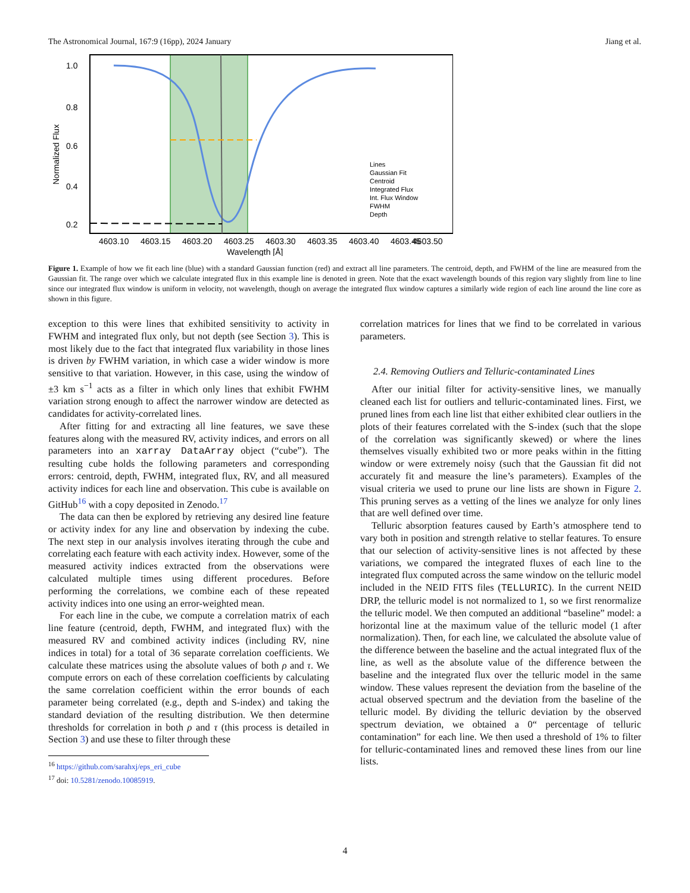The Astronomical Journal, 167:9 (16pp), 2024 January Jiang et al.
1.0
0.8
0.6
0.4
0.2
Normalized Flux
4603.10
4603.15
4603.20
4603.25
4603.30
4603.35
4603.40
4603.45
4603.50
Wavelength [Å]
Lines
Gaussian Fit
Centroid
Integrated Flux
Int. Flux Window
FWHM
Depth
Figure 1. Example of how we fit each line (blue) with a standard Gaussian function (red) and extract all line parameters. The centroid, depth, and FWHM of the line are measured from the Gaussian fit. The range over which we calculate integrated flux in this example line is denoted in green. Note that the exact wavelength bounds of this region vary slightly from line to line since our integrated flux window is uniform in velocity, not wavelength, though on average the integrated flux window captures a similarly wide region of each line around the line core as shown in this figure.
exception to this were lines that exhibited sensitivity to activity in FWHM and integrated flux only, but not depth (see Section 3). This is most likely due to the fact that integrated flux variability in those lines is driven by FWHM variation, in which case a wider window is more sensitive to that variation. However, in this case, using the window of ±3 km s<sup>−1</sup> acts as a filter in which only lines that exhibit FWHM variation strong enough to affect the narrower window are detected as candidates for activity-correlated lines.
After fitting for and extracting all line features, we save these features along with the measured RV, activity indices, and errors on all parameters into an xarray DataArray object (“cube”). The resulting cube holds the following parameters and corresponding errors: centroid, depth, FWHM, integrated flux, RV, and all measured activity indices for each line and observation. This cube is available on GitHub<sup>16</sup> with a copy deposited in Zenodo.<sup>17</sup>
The data can then be explored by retrieving any desired line feature or activity index for any line and observation by indexing the cube. The next step in our analysis involves iterating through the cube and correlating each feature with each activity index. However, some of the measured activity indices extracted from the observations were calculated multiple times using different procedures. Before performing the correlations, we combine each of these repeated activity indices into one using an error-weighted mean.
For each line in the cube, we compute a correlation matrix of each line feature (centroid, depth, FWHM, and integrated flux) with the measured RV and combined activity indices (including RV, nine indices in total) for a total of 36 separate correlation coefficients. We calculate these matrices using the absolute values of both ρ and τ. We compute errors on each of these correlation coefficients by calculating the same correlation coefficient within the error bounds of each parameter being correlated (e.g., depth and S-index) and taking the standard deviation of the resulting distribution. We then determine thresholds for correlation in both ρ and τ (this process is detailed in Section 3) and use these to filter through these
<sup>16</sup> https://github.com/sarahxj/eps_eri_cube
<sup>17</sup> doi: 10.5281/zenodo.10085919.
correlation matrices for lines that we find to be correlated in various parameters.
2.4. Removing Outliers and Telluric-contaminated Lines
After our initial filter for activity-sensitive lines, we manually cleaned each list for outliers and telluric-contaminated lines. First, we pruned lines from each line list that either exhibited clear outliers in the plots of their features correlated with the S-index (such that the slope of the correlation was significantly skewed) or where the lines themselves visually exhibited two or more peaks within in the fitting window or were extremely noisy (such that the Gaussian fit did not accurately fit and measure the line’s parameters). Examples of the visual criteria we used to prune our line lists are shown in Figure 2. This pruning serves as a vetting of the lines we analyze for only lines that are well defined over time.
Telluric absorption features caused by Earth’s atmosphere tend to vary both in position and strength relative to stellar features. To ensure that our selection of activity-sensitive lines is not affected by these variations, we compared the integrated fluxes of each line to the integrated flux computed across the same window on the telluric model included in the NEID FITS files (TELLURIC). In the current NEID DRP, the telluric model is not normalized to 1, so we first renormalize the telluric model. We then computed an additional “baseline” model: a horizontal line at the maximum value of the telluric model (1 after normalization). Then, for each line, we calculated the absolute value of the difference between the baseline and the actual integrated flux of the line, as well as the absolute value of the difference between the baseline and the integrated flux over the telluric model in the same window. These values represent the deviation from the baseline of the actual observed spectrum and the deviation from the baseline of the telluric model. By dividing the telluric deviation by the observed spectrum deviation, we obtained a 0“ percentage of telluric contamination” for each line. We then used a threshold of 1% to filter for telluric-contaminated lines and removed these lines from our line lists.
4